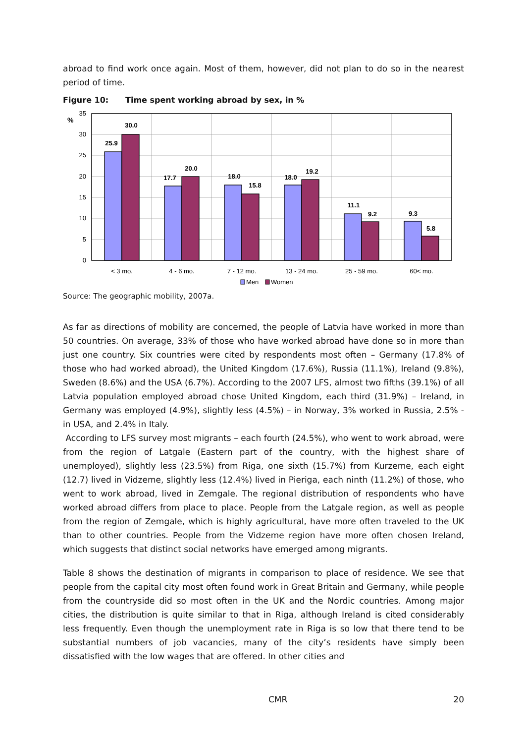abroad to find work once again. Most of them, however, did not plan to do so in the nearest period of time.
Figure 10: Time spent working abroad by sex, in %
35
30
25
20
15
10
5
0
%
25.9
30.0
17.7
20.0
18.0
15.8
18.0
19.2
11.1
9.2
9.3
5.8
< 3 mo.
4 - 6 mo.
7 - 12 mo.
13 - 24 mo.
25 - 59 mo.
60< mo.
Men
Women
Source: The geographic mobility, 2007a.
As far as directions of mobility are concerned, the people of Latvia have worked in more than 50 countries. On average, 33% of those who have worked abroad have done so in more than just one country. Six countries were cited by respondents most often – Germany (17.8% of those who had worked abroad), the United Kingdom (17.6%), Russia (11.1%), Ireland (9.8%), Sweden (8.6%) and the USA (6.7%). According to the 2007 LFS, almost two fifths (39.1%) of all Latvia population employed abroad chose United Kingdom, each third (31.9%) – Ireland, in Germany was employed (4.9%), slightly less (4.5%) – in Norway, 3% worked in Russia, 2.5% - in USA, and 2.4% in Italy.
According to LFS survey most migrants – each fourth (24.5%), who went to work abroad, were from the region of Latgale (Eastern part of the country, with the highest share of unemployed), slightly less (23.5%) from Riga, one sixth (15.7%) from Kurzeme, each eight (12.7) lived in Vidzeme, slightly less (12.4%) lived in Pieriga, each ninth (11.2%) of those, who went to work abroad, lived in Zemgale. The regional distribution of respondents who have worked abroad differs from place to place. People from the Latgale region, as well as people from the region of Zemgale, which is highly agricultural, have more often traveled to the UK than to other countries. People from the Vidzeme region have more often chosen Ireland, which suggests that distinct social networks have emerged among migrants.
Table 8 shows the destination of migrants in comparison to place of residence. We see that people from the capital city most often found work in Great Britain and Germany, while people from the countryside did so most often in the UK and the Nordic countries. Among major cities, the distribution is quite similar to that in Riga, although Ireland is cited considerably less frequently. Even though the unemployment rate in Riga is so low that there tend to be substantial numbers of job vacancies, many of the city’s residents have simply been dissatisfied with the low wages that are offered. In other cities and
CMR 20